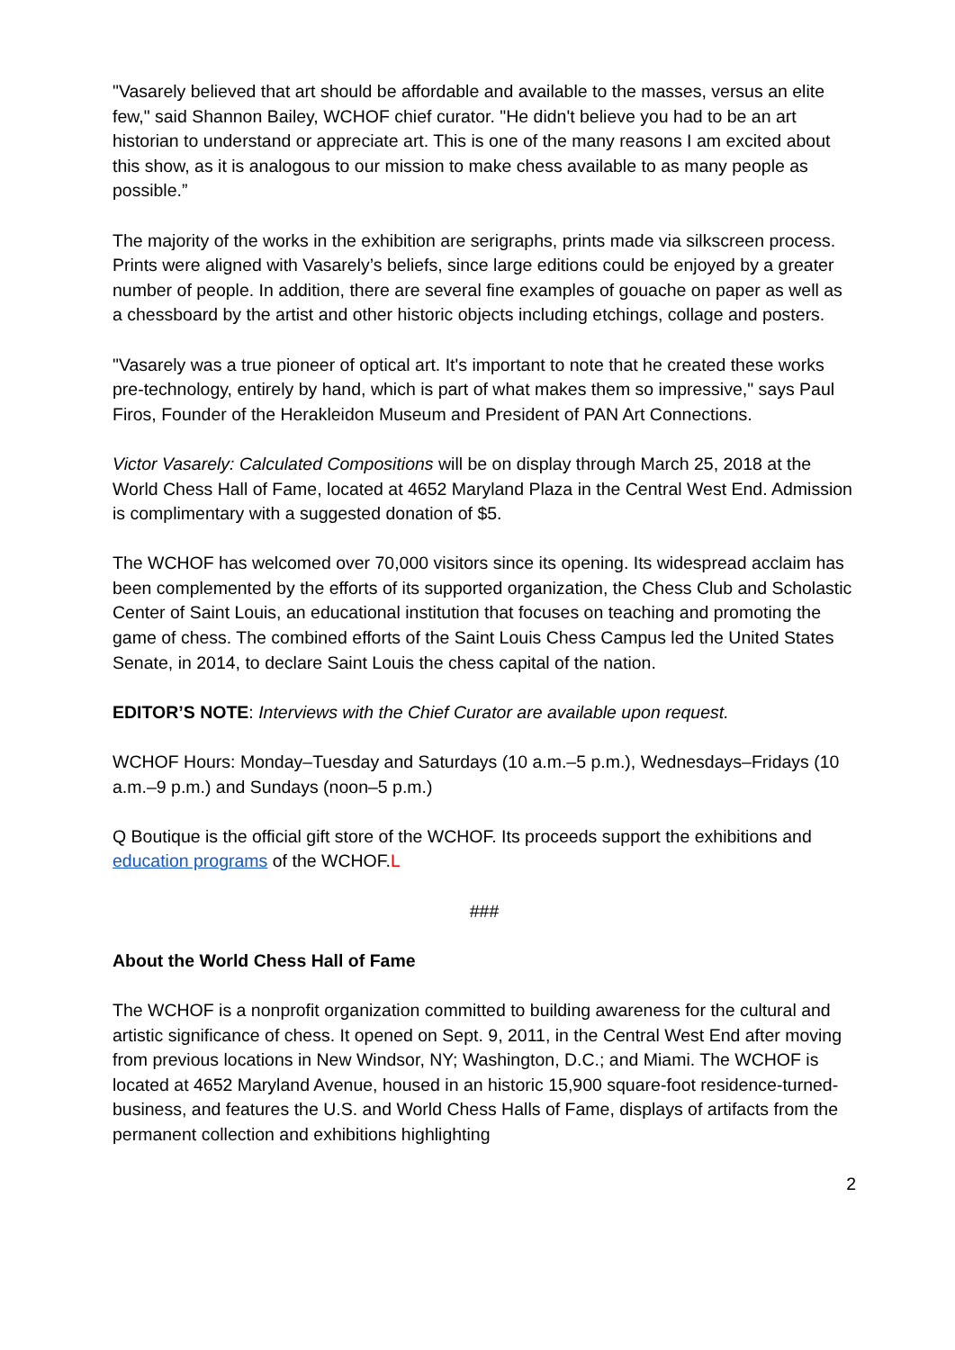"Vasarely believed that art should be affordable and available to the masses, versus an elite few," said Shannon Bailey, WCHOF chief curator. "He didn't believe you had to be an art historian to understand or appreciate art. This is one of the many reasons I am excited about this show, as it is analogous to our mission to make chess available to as many people as possible.”
The majority of the works in the exhibition are serigraphs, prints made via silkscreen process. Prints were aligned with Vasarely’s beliefs, since large editions could be enjoyed by a greater number of people. In addition, there are several fine examples of gouache on paper as well as a chessboard by the artist and other historic objects including etchings, collage and posters.
"Vasarely was a true pioneer of optical art. It's important to note that he created these works pre-technology, entirely by hand, which is part of what makes them so impressive," says Paul Firos, Founder of the Herakleidon Museum and President of PAN Art Connections.
Victor Vasarely: Calculated Compositions will be on display through March 25, 2018 at the World Chess Hall of Fame, located at 4652 Maryland Plaza in the Central West End. Admission is complimentary with a suggested donation of $5.
The WCHOF has welcomed over 70,000 visitors since its opening. Its widespread acclaim has been complemented by the efforts of its supported organization, the Chess Club and Scholastic Center of Saint Louis, an educational institution that focuses on teaching and promoting the game of chess. The combined efforts of the Saint Louis Chess Campus led the United States Senate, in 2014, to declare Saint Louis the chess capital of the nation.
EDITOR’S NOTE: Interviews with the Chief Curator are available upon request.
WCHOF Hours: Monday–Tuesday and Saturdays (10 a.m.–5 p.m.), Wednesdays–Fridays (10 a.m.–9 p.m.) and Sundays (noon–5 p.m.)
Q Boutique is the official gift store of the WCHOF. Its proceeds support the exhibitions and education programs of the WCHOF.L
###
About the World Chess Hall of Fame
The WCHOF is a nonprofit organization committed to building awareness for the cultural and artistic significance of chess. It opened on Sept. 9, 2011, in the Central West End after moving from previous locations in New Windsor, NY; Washington, D.C.; and Miami. The WCHOF is located at 4652 Maryland Avenue, housed in an historic 15,900 square-foot residence-turned-business, and features the U.S. and World Chess Halls of Fame, displays of artifacts from the permanent collection and exhibitions highlighting
2